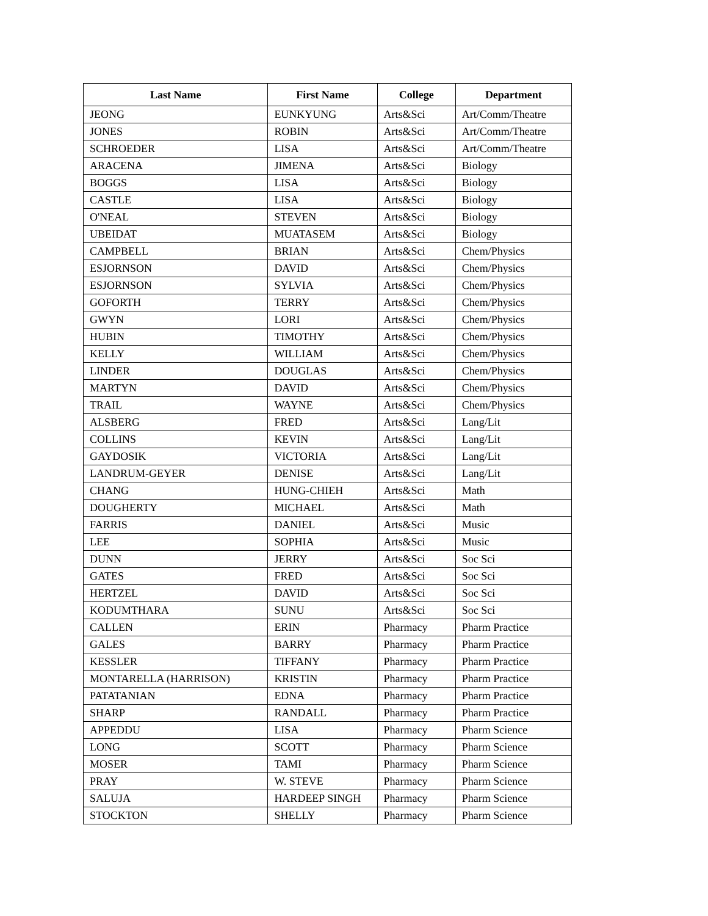| Last Name | First Name | College | Department |
| --- | --- | --- | --- |
| JEONG | EUNKYUNG | Arts&Sci | Art/Comm/Theatre |
| JONES | ROBIN | Arts&Sci | Art/Comm/Theatre |
| SCHROEDER | LISA | Arts&Sci | Art/Comm/Theatre |
| ARACENA | JIMENA | Arts&Sci | Biology |
| BOGGS | LISA | Arts&Sci | Biology |
| CASTLE | LISA | Arts&Sci | Biology |
| O'NEAL | STEVEN | Arts&Sci | Biology |
| UBEIDAT | MUATASEM | Arts&Sci | Biology |
| CAMPBELL | BRIAN | Arts&Sci | Chem/Physics |
| ESJORNSON | DAVID | Arts&Sci | Chem/Physics |
| ESJORNSON | SYLVIA | Arts&Sci | Chem/Physics |
| GOFORTH | TERRY | Arts&Sci | Chem/Physics |
| GWYN | LORI | Arts&Sci | Chem/Physics |
| HUBIN | TIMOTHY | Arts&Sci | Chem/Physics |
| KELLY | WILLIAM | Arts&Sci | Chem/Physics |
| LINDER | DOUGLAS | Arts&Sci | Chem/Physics |
| MARTYN | DAVID | Arts&Sci | Chem/Physics |
| TRAIL | WAYNE | Arts&Sci | Chem/Physics |
| ALSBERG | FRED | Arts&Sci | Lang/Lit |
| COLLINS | KEVIN | Arts&Sci | Lang/Lit |
| GAYDOSIK | VICTORIA | Arts&Sci | Lang/Lit |
| LANDRUM-GEYER | DENISE | Arts&Sci | Lang/Lit |
| CHANG | HUNG-CHIEH | Arts&Sci | Math |
| DOUGHERTY | MICHAEL | Arts&Sci | Math |
| FARRIS | DANIEL | Arts&Sci | Music |
| LEE | SOPHIA | Arts&Sci | Music |
| DUNN | JERRY | Arts&Sci | Soc Sci |
| GATES | FRED | Arts&Sci | Soc Sci |
| HERTZEL | DAVID | Arts&Sci | Soc Sci |
| KODUMTHARA | SUNU | Arts&Sci | Soc Sci |
| CALLEN | ERIN | Pharmacy | Pharm Practice |
| GALES | BARRY | Pharmacy | Pharm Practice |
| KESSLER | TIFFANY | Pharmacy | Pharm Practice |
| MONTARELLA (HARRISON) | KRISTIN | Pharmacy | Pharm Practice |
| PATATANIAN | EDNA | Pharmacy | Pharm Practice |
| SHARP | RANDALL | Pharmacy | Pharm Practice |
| APPEDDU | LISA | Pharmacy | Pharm Science |
| LONG | SCOTT | Pharmacy | Pharm Science |
| MOSER | TAMI | Pharmacy | Pharm Science |
| PRAY | W. STEVE | Pharmacy | Pharm Science |
| SALUJA | HARDEEP SINGH | Pharmacy | Pharm Science |
| STOCKTON | SHELLY | Pharmacy | Pharm Science |